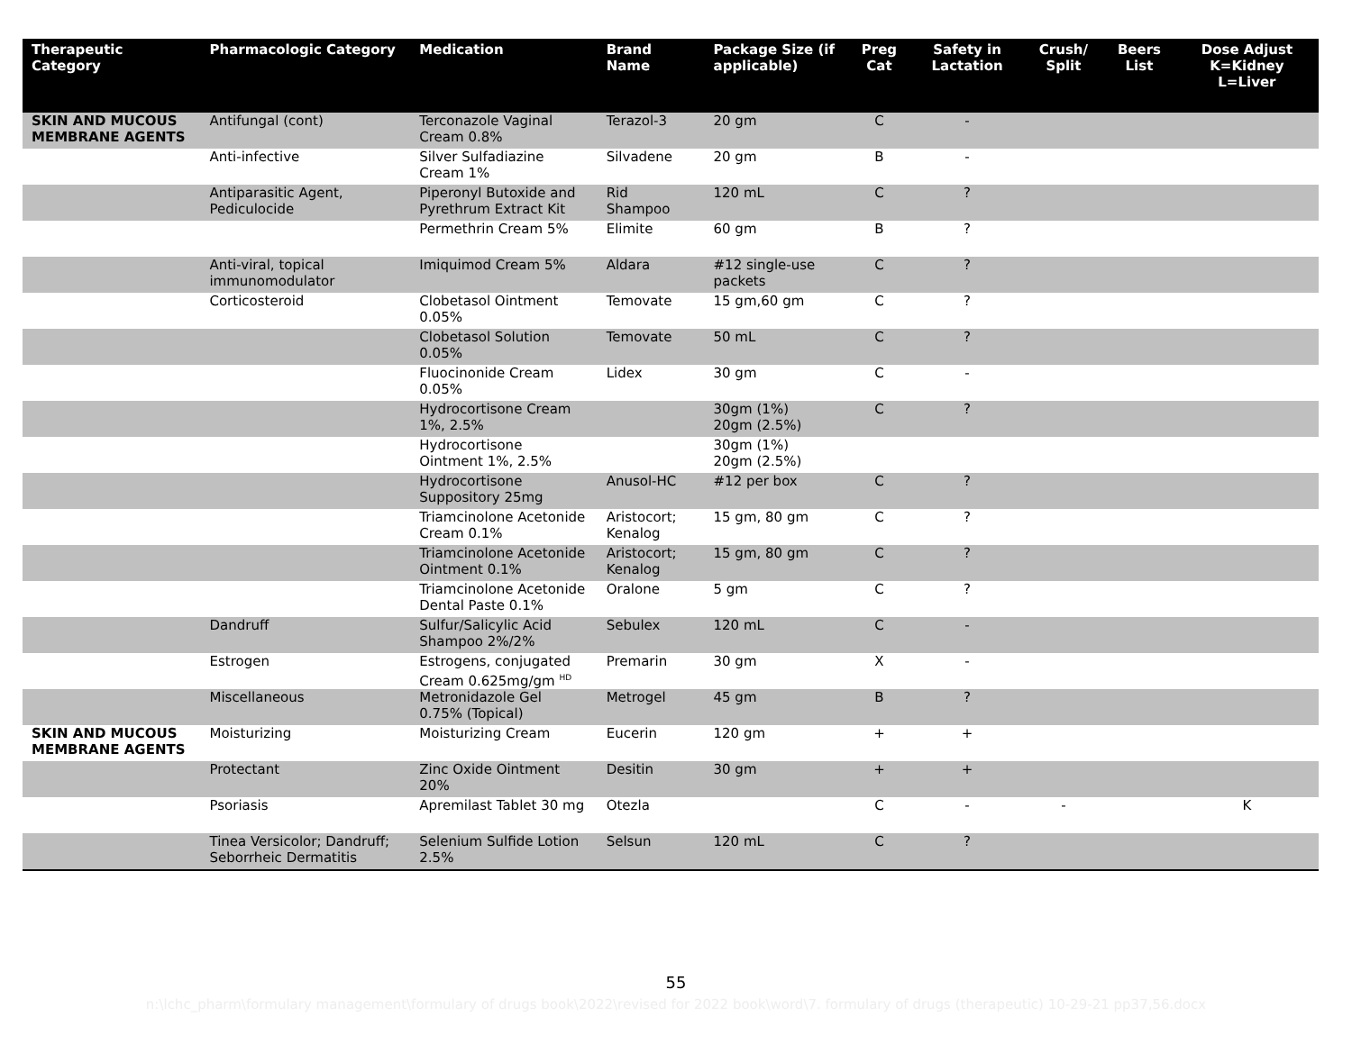| Therapeutic Category | Pharmacologic Category | Medication | Brand Name | Package Size (if applicable) | Preg Cat | Safety in Lactation | Crush/ Split | Beers List | Dose Adjust K=Kidney L=Liver |
| --- | --- | --- | --- | --- | --- | --- | --- | --- | --- |
| SKIN AND MUCOUS MEMBRANE AGENTS | Antifungal (cont) | Terconazole Vaginal Cream 0.8% | Terazol-3 | 20 gm | C | - | | | |
| | Anti-infective | Silver Sulfadiazine Cream 1% | Silvadene | 20 gm | B | - | | | |
| | Antiparasitic Agent, Pediculocide | Piperonyl Butoxide and Pyrethrum Extract Kit | Rid Shampoo | 120 mL | C | ? | | | |
| | | Permethrin Cream 5% | Elimite | 60 gm | B | ? | | | |
| | Anti-viral, topical immunomodulator | Imiquimod Cream 5% | Aldara | #12 single-use packets | C | ? | | | |
| | Corticosteroid | Clobetasol Ointment 0.05% | Temovate | 15 gm,60 gm | C | ? | | | |
| | | Clobetasol Solution 0.05% | Temovate | 50 mL | C | ? | | | |
| | | Fluocinonide Cream 0.05% | Lidex | 30 gm | C | - | | | |
| | | Hydrocortisone Cream 1%, 2.5% | | 30gm (1%) 20gm (2.5%) | C | ? | | | |
| | | Hydrocortisone Ointment 1%, 2.5% | | 30gm (1%) 20gm (2.5%) | | | | | |
| | | Hydrocortisone Suppository 25mg | Anusol-HC | #12 per box | C | ? | | | |
| | | Triamcinolone Acetonide Cream 0.1% | Aristocort; Kenalog | 15 gm, 80 gm | C | ? | | | |
| | | Triamcinolone Acetonide Ointment 0.1% | Aristocort; Kenalog | 15 gm, 80 gm | C | ? | | | |
| | | Triamcinolone Acetonide Dental Paste 0.1% | Oralone | 5 gm | C | ? | | | |
| | Dandruff | Sulfur/Salicylic Acid Shampoo 2%/2% | Sebulex | 120 mL | C | - | | | |
| | Estrogen | Estrogens, conjugated Cream 0.625mg/gm <sup>HD</sup> | Premarin | 30 gm | X | - | | | |
| | Miscellaneous | Metronidazole Gel 0.75% (Topical) | Metrogel | 45 gm | B | ? | | | |
| SKIN AND MUCOUS MEMBRANE AGENTS | Moisturizing | Moisturizing Cream | Eucerin | 120 gm | + | + | | | |
| | Protectant | Zinc Oxide Ointment 20% | Desitin | 30 gm | + | + | | | |
| | Psoriasis | Apremilast Tablet 30 mg | Otezla | | C | - | - | | K |
| | Tinea Versicolor; Dandruff; Seborrheic Dermatitis | Selenium Sulfide Lotion 2.5% | Selsun | 120 mL | C | ? | | | |
55
n:\lchc_pharm\formulary management\formulary of drugs book\2022\revised for 2022 book\word\7. formulary of drugs (therapeutic) 10-29-21 pp37,56.docx